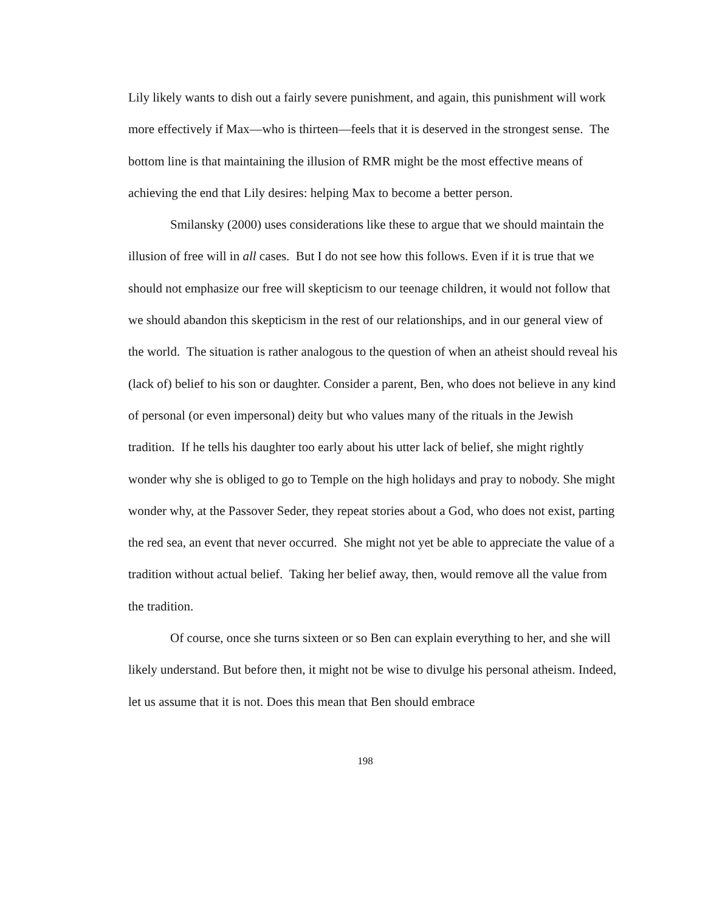Lily likely wants to dish out a fairly severe punishment, and again, this punishment will work more effectively if Max—who is thirteen—feels that it is deserved in the strongest sense. The bottom line is that maintaining the illusion of RMR might be the most effective means of achieving the end that Lily desires: helping Max to become a better person.
Smilansky (2000) uses considerations like these to argue that we should maintain the illusion of free will in all cases. But I do not see how this follows. Even if it is true that we should not emphasize our free will skepticism to our teenage children, it would not follow that we should abandon this skepticism in the rest of our relationships, and in our general view of the world. The situation is rather analogous to the question of when an atheist should reveal his (lack of) belief to his son or daughter. Consider a parent, Ben, who does not believe in any kind of personal (or even impersonal) deity but who values many of the rituals in the Jewish tradition. If he tells his daughter too early about his utter lack of belief, she might rightly wonder why she is obliged to go to Temple on the high holidays and pray to nobody. She might wonder why, at the Passover Seder, they repeat stories about a God, who does not exist, parting the red sea, an event that never occurred. She might not yet be able to appreciate the value of a tradition without actual belief. Taking her belief away, then, would remove all the value from the tradition.
Of course, once she turns sixteen or so Ben can explain everything to her, and she will likely understand. But before then, it might not be wise to divulge his personal atheism. Indeed, let us assume that it is not. Does this mean that Ben should embrace
198